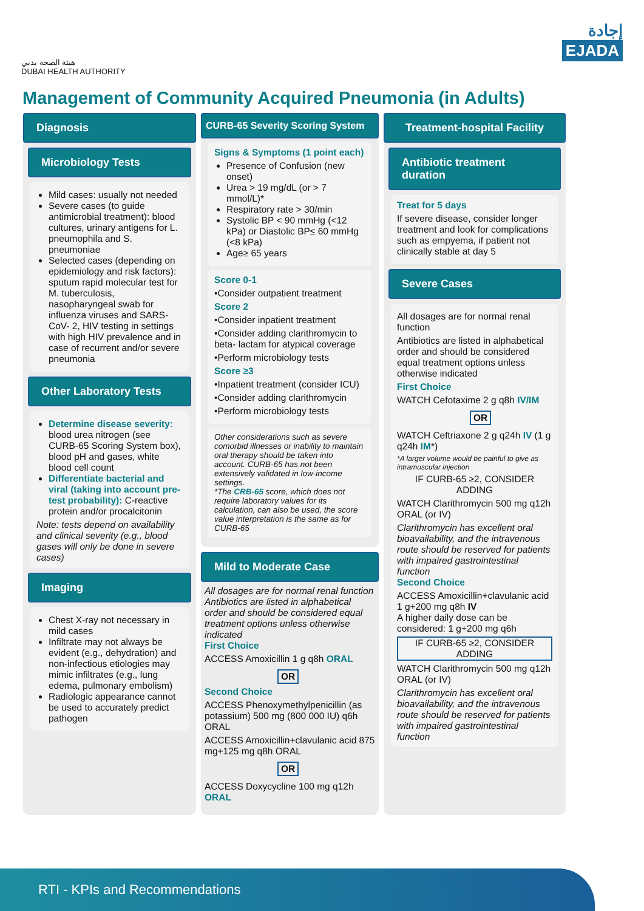هيئة الصحة بدبي
DUBAI HEALTH AUTHORITY
إجادة
EJADA
Management of Community Acquired Pneumonia (in Adults)
Diagnosis
Microbiology Tests
Mild cases: usually not needed
Severe cases (to guide antimicrobial treatment): blood cultures, urinary antigens for L. pneumophila and S. pneumoniae
Selected cases (depending on epidemiology and risk factors): sputum rapid molecular test for M. tuberculosis, nasopharyngeal swab for influenza viruses and SARS-CoV- 2, HIV testing in settings with high HIV prevalence and in case of recurrent and/or severe pneumonia
Other Laboratory Tests
Determine disease severity: blood urea nitrogen (see CURB-65 Scoring System box), blood pH and gases, white blood cell count
Differentiate bacterial and viral (taking into account pre- test probability): C-reactive protein and/or procalcitonin
Note: tests depend on availability and clinical severity (e.g., blood gases will only be done in severe cases)
Imaging
Chest X-ray not necessary in mild cases
Infiltrate may not always be evident (e.g., dehydration) and non-infectious etiologies may mimic infiltrates (e.g., lung edema, pulmonary embolism)
Radiologic appearance cannot be used to accurately predict pathogen
CURB-65 Severity Scoring System
Signs & Symptoms (1 point each)
Presence of Confusion (new onset)
Urea > 19 mg/dL (or > 7 mmol/L)*
Respiratory rate > 30/min
Systolic BP < 90 mmHg (<12 kPa) or Diastolic BP≤ 60 mmHg (<8 kPa)
Age≥ 65 years
Score 0-1
•Consider outpatient treatment
Score 2
•Consider inpatient treatment
•Consider adding clarithromycin to beta- lactam for atypical coverage
•Perform microbiology tests
Score ≥3
•Inpatient treatment (consider ICU)
•Consider adding clarithromycin
•Perform microbiology tests
Other considerations such as severe comorbid illnesses or inability to maintain oral therapy should be taken into account. CURB-65 has not been extensively validated in low-income settings.
*The CRB-65 score, which does not require laboratory values for its calculation, can also be used, the score value interpretation is the same as for CURB-65
Mild to Moderate Case
All dosages are for normal renal function Antibiotics are listed in alphabetical order and should be considered equal treatment options unless otherwise indicated
First Choice
ACCESS Amoxicillin 1 g q8h ORAL
OR
Second Choice
ACCESS Phenoxymethylpenicillin (as potassium) 500 mg (800 000 IU) q6h ORAL
ACCESS Amoxicillin+clavulanic acid 875 mg+125 mg q8h ORAL
OR
ACCESS Doxycycline 100 mg q12h ORAL
Treatment-hospital Facility
Antibiotic treatment duration
Treat for 5 days
If severe disease, consider longer treatment and look for complications such as empyema, if patient not clinically stable at day 5
Severe Cases
All dosages are for normal renal function
Antibiotics are listed in alphabetical order and should be considered equal treatment options unless otherwise indicated
First Choice
WATCH Cefotaxime 2 g q8h IV/IM
OR
WATCH Ceftriaxone 2 g q24h IV (1 g q24h IM*)
*A larger volume would be painful to give as intramuscular injection
IF CURB-65 ≥2, CONSIDER ADDING
WATCH Clarithromycin 500 mg q12h ORAL (or IV)
Clarithromycin has excellent oral bioavailability, and the intravenous route should be reserved for patients with impaired gastrointestinal function
Second Choice
ACCESS Amoxicillin+clavulanic acid 1 g+200 mg q8h IV
A higher daily dose can be considered: 1 g+200 mg q6h
IF CURB-65 ≥2, CONSIDER ADDING
WATCH Clarithromycin 500 mg q12h ORAL (or IV)
Clarithromycin has excellent oral bioavailability, and the intravenous route should be reserved for patients with impaired gastrointestinal function
RTI - KPIs and Recommendations